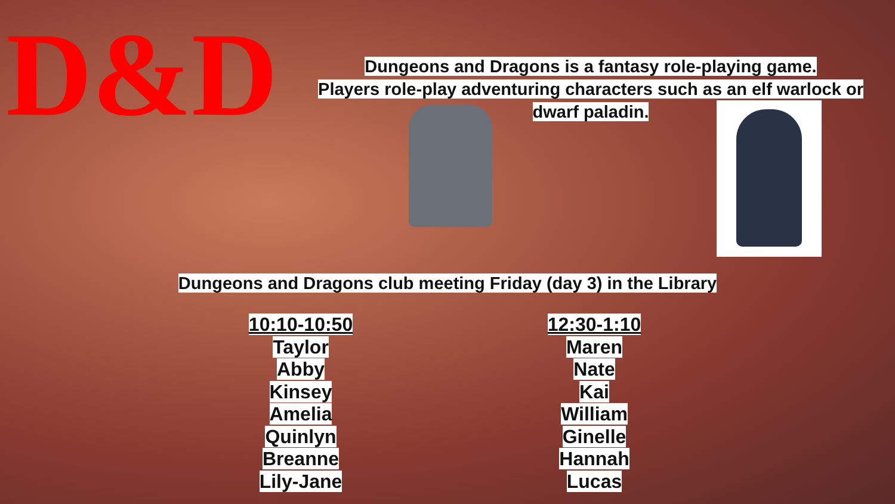D&D
Dungeons and Dragons is a fantasy role-playing game.
Players role-play adventuring characters such as an elf warlock or
dwarf paladin.
Dungeons and Dragons club meeting Friday (day 3) in the Library
10:10-10:50
Taylor
Abby
Kinsey
Amelia
Quinlyn
Breanne
Lily-Jane
12:30-1:10
Maren
Nate
Kai
William
Ginelle
Hannah
Lucas